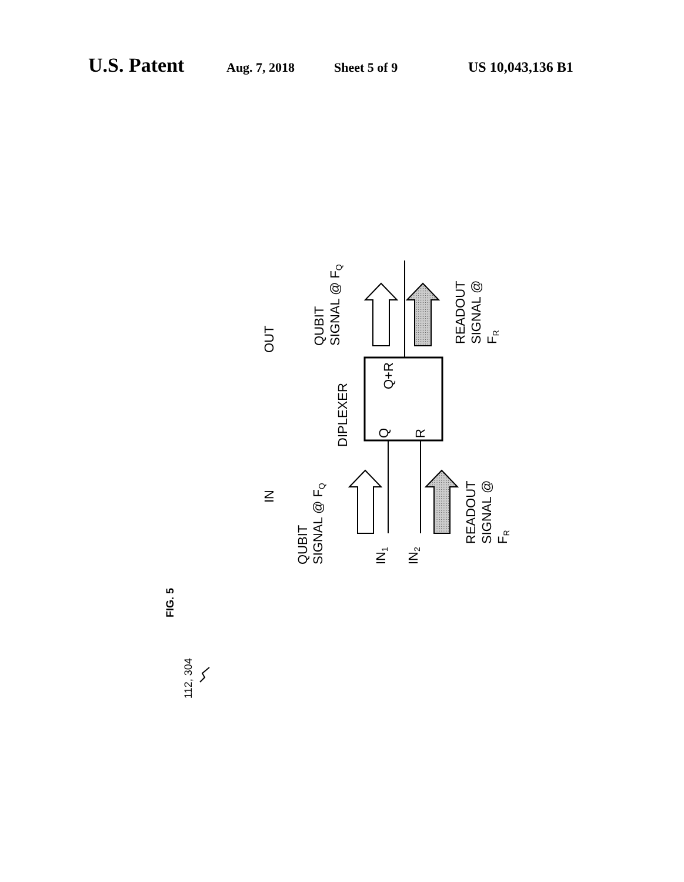U.S. Patent Aug. 7, 2018 Sheet 5 of 9 US 10,043,136 B1
OUT
IN
DIPLEXER
QUBIT
SIGNAL @ FQ
READOUT
SIGNAL @
FR
Q+R
Q
R
QUBIT
SIGNAL @ FQ
IN1
IN2
READOUT
SIGNAL @
FR
FIG. 5
112, 304